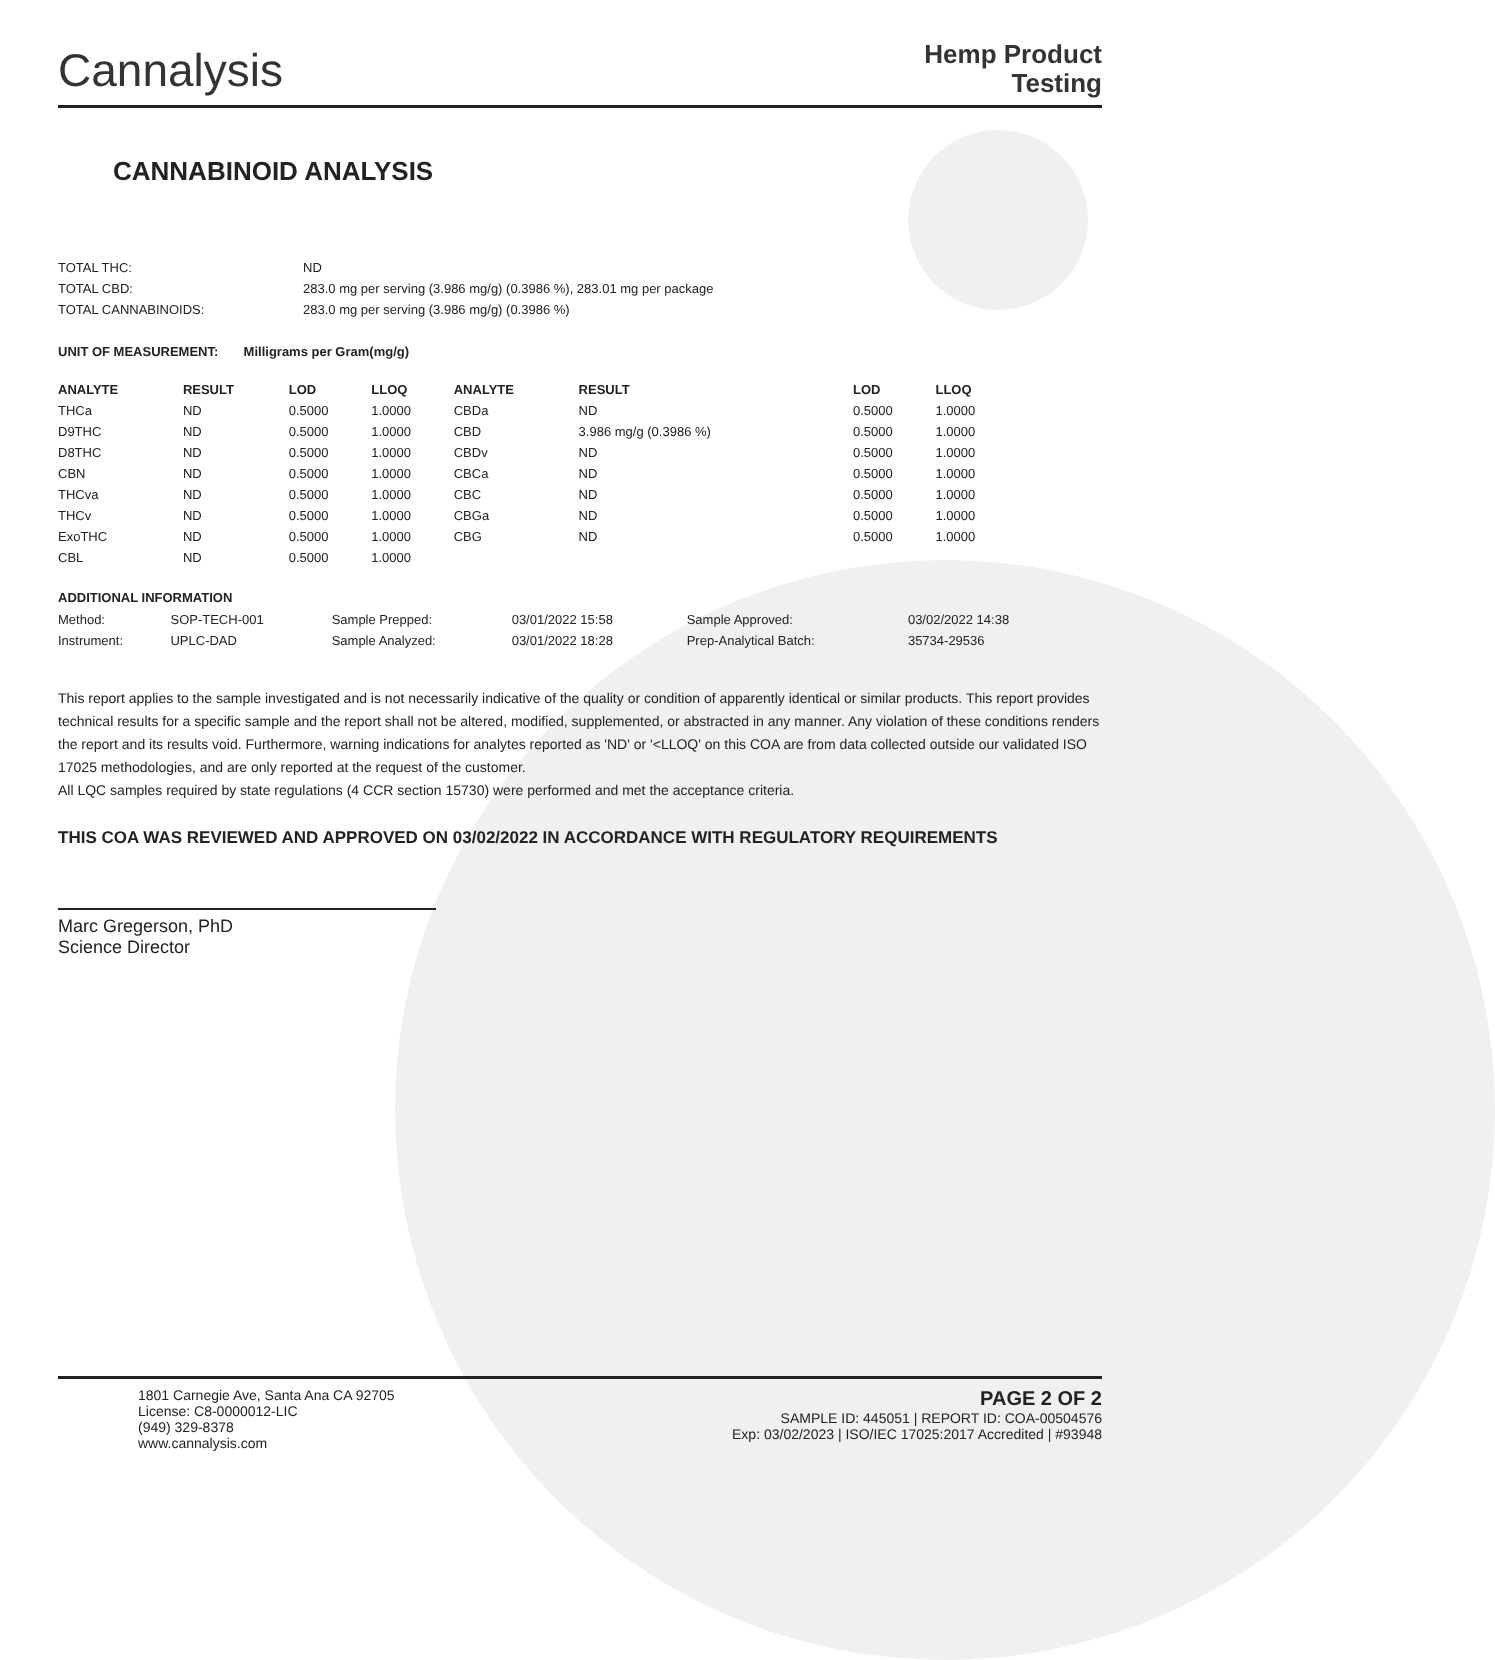Cannalysis
Hemp Product
Testing
CANNABINOID ANALYSIS
| TOTAL THC: | ND |
| TOTAL CBD: | 283.0 mg per serving (3.986 mg/g) (0.3986 %), 283.01 mg per package |
| TOTAL CANNABINOIDS: | 283.0 mg per serving (3.986 mg/g) (0.3986 %) |
UNIT OF MEASUREMENT: Milligrams per Gram(mg/g)
| ANALYTE | RESULT | LOD | LLOQ | ANALYTE | RESULT | LOD | LLOQ |
| --- | --- | --- | --- | --- | --- | --- | --- |
| THCa | ND | 0.5000 | 1.0000 | CBDa | ND | 0.5000 | 1.0000 |
| D9THC | ND | 0.5000 | 1.0000 | CBD | 3.986 mg/g (0.3986 %) | 0.5000 | 1.0000 |
| D8THC | ND | 0.5000 | 1.0000 | CBDv | ND | 0.5000 | 1.0000 |
| CBN | ND | 0.5000 | 1.0000 | CBCa | ND | 0.5000 | 1.0000 |
| THCva | ND | 0.5000 | 1.0000 | CBC | ND | 0.5000 | 1.0000 |
| THCv | ND | 0.5000 | 1.0000 | CBGa | ND | 0.5000 | 1.0000 |
| ExoTHC | ND | 0.5000 | 1.0000 | CBG | ND | 0.5000 | 1.0000 |
| CBL | ND | 0.5000 | 1.0000 | | | | |
ADDITIONAL INFORMATION
| Method: | SOP-TECH-001 | Sample Prepped: | 03/01/2022 15:58 | Sample Approved: | 03/02/2022 14:38 |
| Instrument: | UPLC-DAD | Sample Analyzed: | 03/01/2022 18:28 | Prep-Analytical Batch: | 35734-29536 |
This report applies to the sample investigated and is not necessarily indicative of the quality or condition of apparently identical or similar products. This report provides technical results for a specific sample and the report shall not be altered, modified, supplemented, or abstracted in any manner. Any violation of these conditions renders the report and its results void. Furthermore, warning indications for analytes reported as 'ND' or '<LLOQ' on this COA are from data collected outside our validated ISO 17025 methodologies, and are only reported at the request of the customer.
All LQC samples required by state regulations (4 CCR section 15730) were performed and met the acceptance criteria.
THIS COA WAS REVIEWED AND APPROVED ON 03/02/2022 IN ACCORDANCE WITH REGULATORY REQUIREMENTS
Marc Gregerson, PhD
Science Director
1801 Carnegie Ave, Santa Ana CA 92705
License: C8-0000012-LIC
(949) 329-8378
www.cannalysis.com
PAGE 2 OF 2
SAMPLE ID: 445051 | REPORT ID: COA-00504576
Exp: 03/02/2023 | ISO/IEC 17025:2017 Accredited | #93948